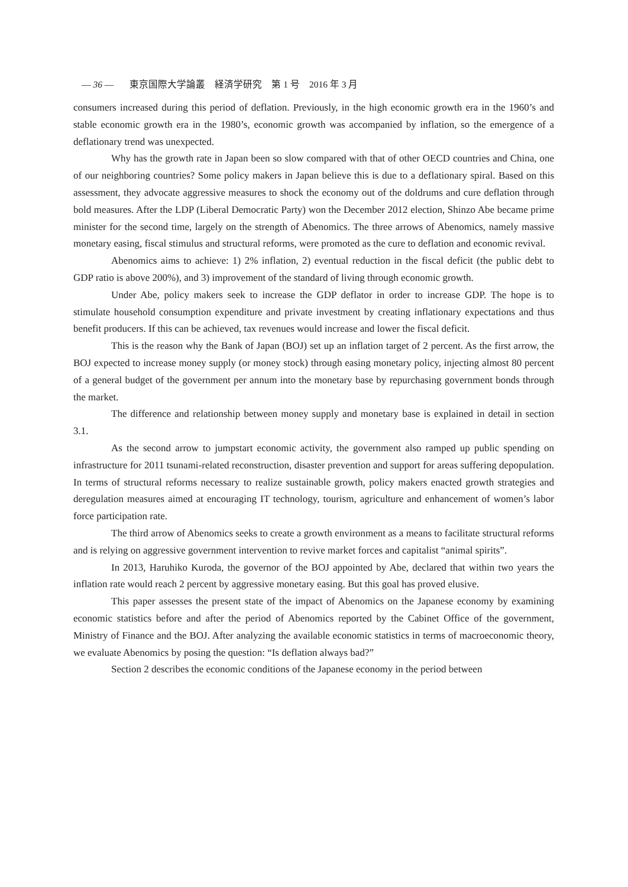— 36 — 東京国際大学論叢　経済学研究　第 1 号　2016 年 3 月
consumers increased during this period of deflation. Previously, in the high economic growth era in the 1960’s and stable economic growth era in the 1980’s, economic growth was accompanied by inflation, so the emergence of a deflationary trend was unexpected.
Why has the growth rate in Japan been so slow compared with that of other OECD countries and China, one of our neighboring countries? Some policy makers in Japan believe this is due to a deflationary spiral. Based on this assessment, they advocate aggressive measures to shock the economy out of the doldrums and cure deflation through bold measures. After the LDP (Liberal Democratic Party) won the December 2012 election, Shinzo Abe became prime minister for the second time, largely on the strength of Abenomics. The three arrows of Abenomics, namely massive monetary easing, fiscal stimulus and structural reforms, were promoted as the cure to deflation and economic revival.
Abenomics aims to achieve: 1) 2% inflation, 2) eventual reduction in the fiscal deficit (the public debt to GDP ratio is above 200%), and 3) improvement of the standard of living through economic growth.
Under Abe, policy makers seek to increase the GDP deflator in order to increase GDP. The hope is to stimulate household consumption expenditure and private investment by creating inflationary expectations and thus benefit producers. If this can be achieved, tax revenues would increase and lower the fiscal deficit.
This is the reason why the Bank of Japan (BOJ) set up an inflation target of 2 percent. As the first arrow, the BOJ expected to increase money supply (or money stock) through easing monetary policy, injecting almost 80 percent of a general budget of the government per annum into the monetary base by repurchasing government bonds through the market.
The difference and relationship between money supply and monetary base is explained in detail in section 3.1.
As the second arrow to jumpstart economic activity, the government also ramped up public spending on infrastructure for 2011 tsunami-related reconstruction, disaster prevention and support for areas suffering depopulation. In terms of structural reforms necessary to realize sustainable growth, policy makers enacted growth strategies and deregulation measures aimed at encouraging IT technology, tourism, agriculture and enhancement of women’s labor force participation rate.
The third arrow of Abenomics seeks to create a growth environment as a means to facilitate structural reforms and is relying on aggressive government intervention to revive market forces and capitalist “animal spirits”.
In 2013, Haruhiko Kuroda, the governor of the BOJ appointed by Abe, declared that within two years the inflation rate would reach 2 percent by aggressive monetary easing. But this goal has proved elusive.
This paper assesses the present state of the impact of Abenomics on the Japanese economy by examining economic statistics before and after the period of Abenomics reported by the Cabinet Office of the government, Ministry of Finance and the BOJ. After analyzing the available economic statistics in terms of macroeconomic theory, we evaluate Abenomics by posing the question: “Is deflation always bad?”
Section 2 describes the economic conditions of the Japanese economy in the period between